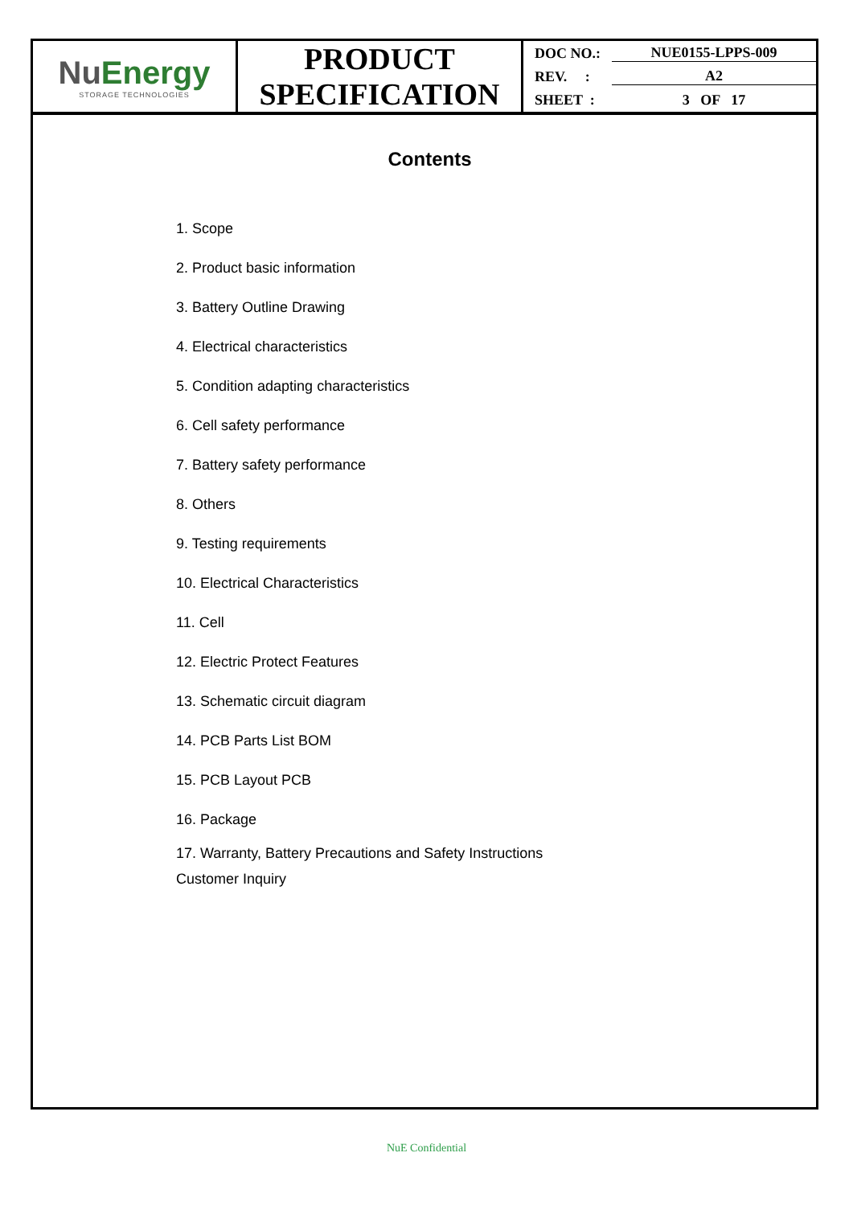| Nu Energy STORAGE TECHNOLOGIES | PRODUCT SPECIFICATION | DOC NO.: NUE0155-LPPS-009 REV. : A2 SHEET : 3 OF 17 |
Contents
1. Scope
2. Product basic information
3. Battery Outline Drawing
4. Electrical characteristics
5. Condition adapting characteristics
6. Cell safety performance
7. Battery safety performance
8. Others
9. Testing requirements
10. Electrical Characteristics
11. Cell
12. Electric Protect Features
13. Schematic circuit diagram
14. PCB Parts List BOM
15. PCB Layout PCB
16. Package
17. Warranty, Battery Precautions and Safety Instructions
Customer Inquiry
NuE Confidential